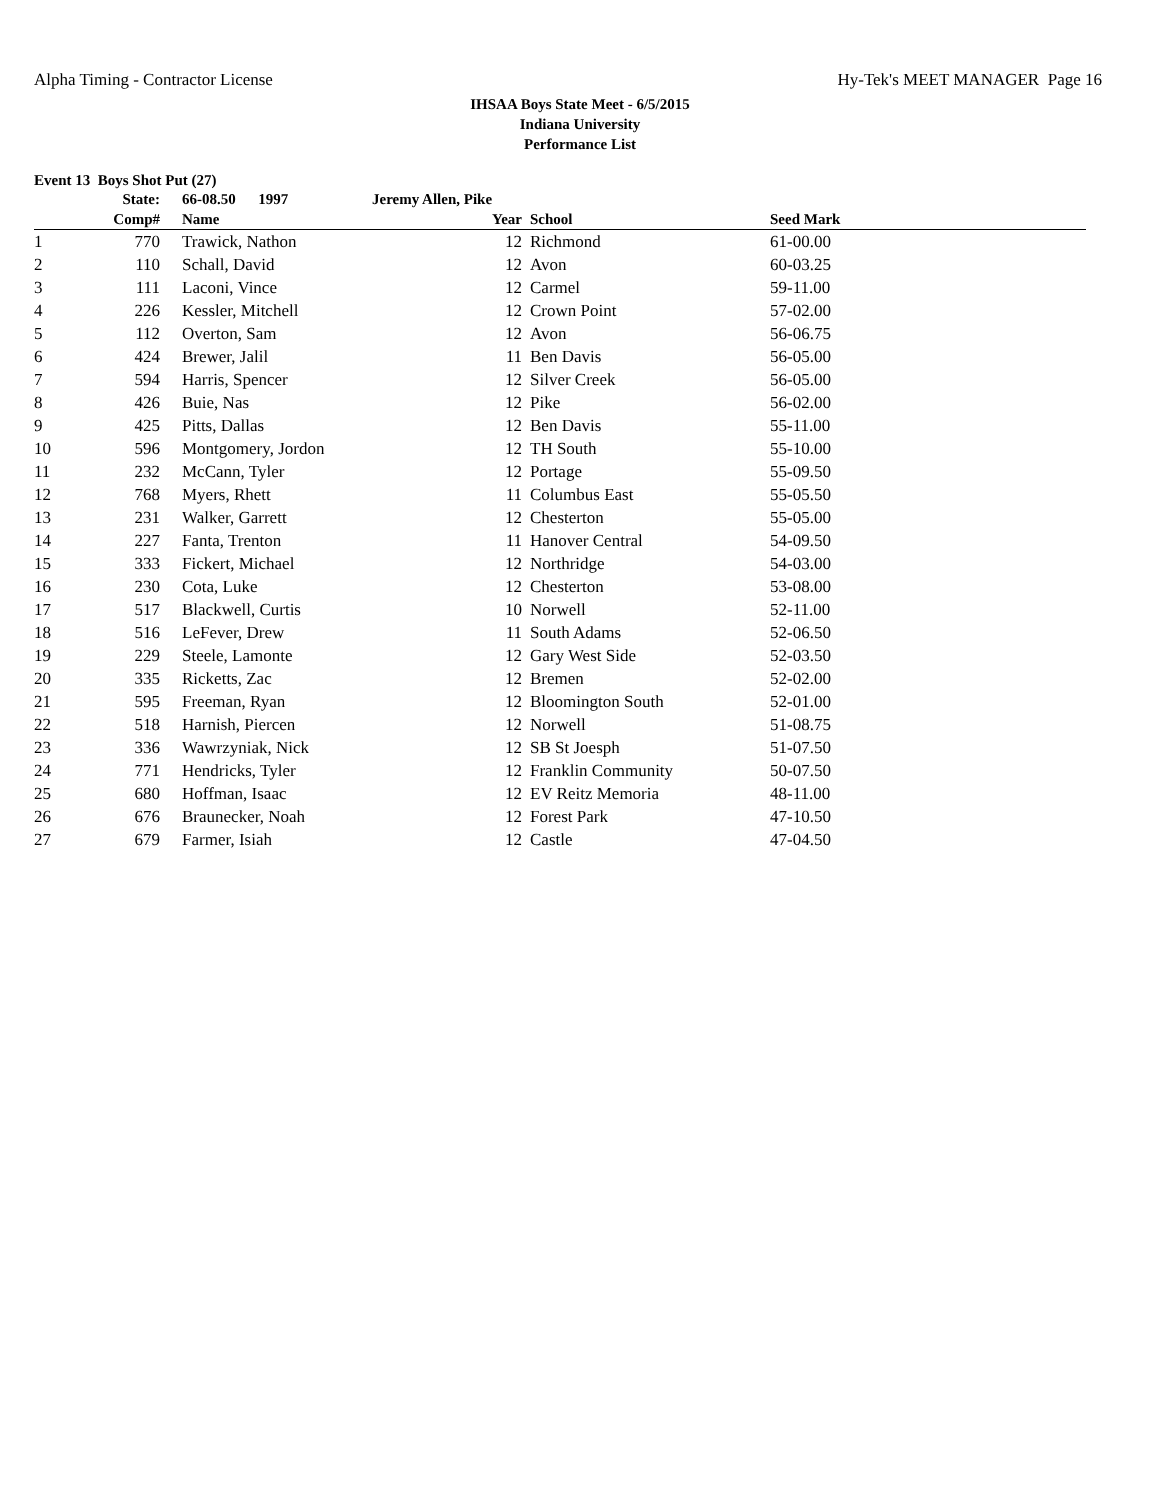Alpha Timing - Contractor License Hy-Tek's MEET MANAGER Page 16
IHSAA Boys State Meet - 6/5/2015
Indiana University
Performance List
Event 13 Boys Shot Put (27)
| | State: | | 66-08.50 1997 | Jeremy Allen, Pike | | | |
| --- | --- | --- | --- | --- | --- | --- | --- |
| | Comp# | | Name | Year | | School | Seed Mark |
| 1 | 770 | | Trawick, Nathon | 12 | | Richmond | 61-00.00 |
| 2 | 110 | | Schall, David | 12 | | Avon | 60-03.25 |
| 3 | 111 | | Laconi, Vince | 12 | | Carmel | 59-11.00 |
| 4 | 226 | | Kessler, Mitchell | 12 | | Crown Point | 57-02.00 |
| 5 | 112 | | Overton, Sam | 12 | | Avon | 56-06.75 |
| 6 | 424 | | Brewer, Jalil | 11 | | Ben Davis | 56-05.00 |
| 7 | 594 | | Harris, Spencer | 12 | | Silver Creek | 56-05.00 |
| 8 | 426 | | Buie, Nas | 12 | | Pike | 56-02.00 |
| 9 | 425 | | Pitts, Dallas | 12 | | Ben Davis | 55-11.00 |
| 10 | 596 | | Montgomery, Jordon | 12 | | TH South | 55-10.00 |
| 11 | 232 | | McCann, Tyler | 12 | | Portage | 55-09.50 |
| 12 | 768 | | Myers, Rhett | 11 | | Columbus East | 55-05.50 |
| 13 | 231 | | Walker, Garrett | 12 | | Chesterton | 55-05.00 |
| 14 | 227 | | Fanta, Trenton | 11 | | Hanover Central | 54-09.50 |
| 15 | 333 | | Fickert, Michael | 12 | | Northridge | 54-03.00 |
| 16 | 230 | | Cota, Luke | 12 | | Chesterton | 53-08.00 |
| 17 | 517 | | Blackwell, Curtis | 10 | | Norwell | 52-11.00 |
| 18 | 516 | | LeFever, Drew | 11 | | South Adams | 52-06.50 |
| 19 | 229 | | Steele, Lamonte | 12 | | Gary West Side | 52-03.50 |
| 20 | 335 | | Ricketts, Zac | 12 | | Bremen | 52-02.00 |
| 21 | 595 | | Freeman, Ryan | 12 | | Bloomington South | 52-01.00 |
| 22 | 518 | | Harnish, Piercen | 12 | | Norwell | 51-08.75 |
| 23 | 336 | | Wawrzyniak, Nick | 12 | | SB St Joesph | 51-07.50 |
| 24 | 771 | | Hendricks, Tyler | 12 | | Franklin Community | 50-07.50 |
| 25 | 680 | | Hoffman, Isaac | 12 | | EV Reitz Memoria | 48-11.00 |
| 26 | 676 | | Braunecker, Noah | 12 | | Forest Park | 47-10.50 |
| 27 | 679 | | Farmer, Isiah | 12 | | Castle | 47-04.50 |